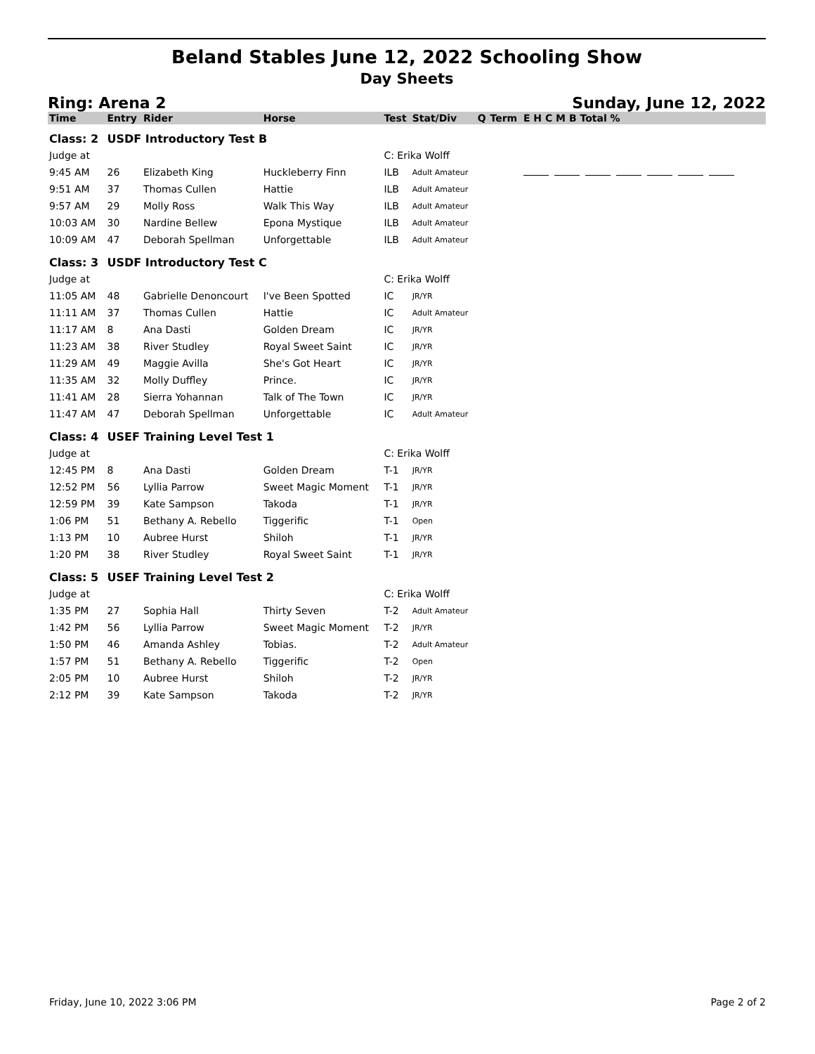Beland Stables June 12, 2022 Schooling Show
Day Sheets
Ring: Arena 2 Sunday, June 12, 2022
| Time | Entry | Rider | Horse | Test | Stat/Div | Q | Term | E H C M B Total % |
| --- | --- | --- | --- | --- | --- | --- | --- | --- |
| Class: 2 | USDF Introductory Test B | | | | | | | |
| Judge at | | | | C: Erika Wolff | | | | |
| 9:45 AM | 26 | Elizabeth King | Huckleberry Finn | ILB | Adult Amateur | | | |
| 9:51 AM | 37 | Thomas Cullen | Hattie | ILB | Adult Amateur | | | |
| 9:57 AM | 29 | Molly Ross | Walk This Way | ILB | Adult Amateur | | | |
| 10:03 AM | 30 | Nardine Bellew | Epona Mystique | ILB | Adult Amateur | | | |
| 10:09 AM | 47 | Deborah Spellman | Unforgettable | ILB | Adult Amateur | | | |
| Class: 3 | USDF Introductory Test C | | | | | | | |
| Judge at | | | | C: Erika Wolff | | | | |
| 11:05 AM | 48 | Gabrielle Denoncourt | I've Been Spotted | IC | JR/YR | | | |
| 11:11 AM | 37 | Thomas Cullen | Hattie | IC | Adult Amateur | | | |
| 11:17 AM | 8 | Ana Dasti | Golden Dream | IC | JR/YR | | | |
| 11:23 AM | 38 | River Studley | Royal Sweet Saint | IC | JR/YR | | | |
| 11:29 AM | 49 | Maggie Avilla | She's Got Heart | IC | JR/YR | | | |
| 11:35 AM | 32 | Molly Duffley | Prince. | IC | JR/YR | | | |
| 11:41 AM | 28 | Sierra Yohannan | Talk of The Town | IC | JR/YR | | | |
| 11:47 AM | 47 | Deborah Spellman | Unforgettable | IC | Adult Amateur | | | |
| Class: 4 | USEF Training Level Test 1 | | | | | | | |
| Judge at | | | | C: Erika Wolff | | | | |
| 12:45 PM | 8 | Ana Dasti | Golden Dream | T-1 | JR/YR | | | |
| 12:52 PM | 56 | Lyllia Parrow | Sweet Magic Moment | T-1 | JR/YR | | | |
| 12:59 PM | 39 | Kate Sampson | Takoda | T-1 | JR/YR | | | |
| 1:06 PM | 51 | Bethany A. Rebello | Tiggerific | T-1 | Open | | | |
| 1:13 PM | 10 | Aubree Hurst | Shiloh | T-1 | JR/YR | | | |
| 1:20 PM | 38 | River Studley | Royal Sweet Saint | T-1 | JR/YR | | | |
| Class: 5 | USEF Training Level Test 2 | | | | | | | |
| Judge at | | | | C: Erika Wolff | | | | |
| 1:35 PM | 27 | Sophia Hall | Thirty Seven | T-2 | Adult Amateur | | | |
| 1:42 PM | 56 | Lyllia Parrow | Sweet Magic Moment | T-2 | JR/YR | | | |
| 1:50 PM | 46 | Amanda Ashley | Tobias. | T-2 | Adult Amateur | | | |
| 1:57 PM | 51 | Bethany A. Rebello | Tiggerific | T-2 | Open | | | |
| 2:05 PM | 10 | Aubree Hurst | Shiloh | T-2 | JR/YR | | | |
| 2:12 PM | 39 | Kate Sampson | Takoda | T-2 | JR/YR | | | |
Friday, June 10, 2022 3:06 PM Page 2 of 2